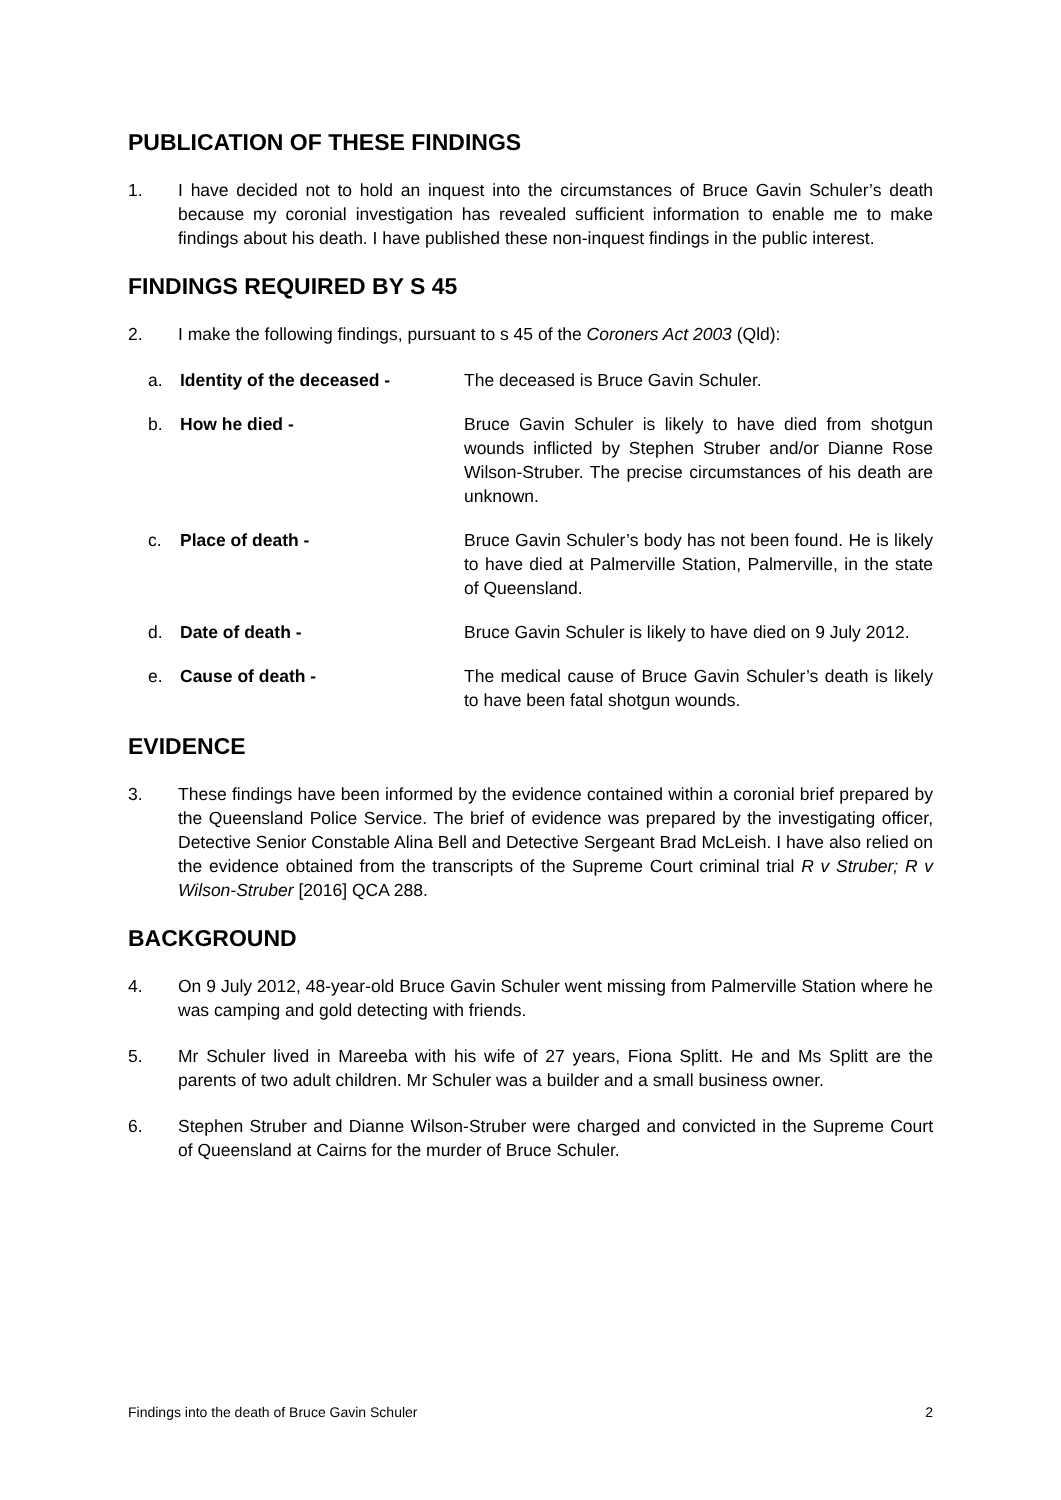PUBLICATION OF THESE FINDINGS
1. I have decided not to hold an inquest into the circumstances of Bruce Gavin Schuler’s death because my coronial investigation has revealed sufficient information to enable me to make findings about his death. I have published these non-inquest findings in the public interest.
FINDINGS REQUIRED BY S 45
2. I make the following findings, pursuant to s 45 of the Coroners Act 2003 (Qld):
a. Identity of the deceased - The deceased is Bruce Gavin Schuler.
b. How he died - Bruce Gavin Schuler is likely to have died from shotgun wounds inflicted by Stephen Struber and/or Dianne Rose Wilson-Struber. The precise circumstances of his death are unknown.
c. Place of death - Bruce Gavin Schuler’s body has not been found. He is likely to have died at Palmerville Station, Palmerville, in the state of Queensland.
d. Date of death - Bruce Gavin Schuler is likely to have died on 9 July 2012.
e. Cause of death - The medical cause of Bruce Gavin Schuler’s death is likely to have been fatal shotgun wounds.
EVIDENCE
3. These findings have been informed by the evidence contained within a coronial brief prepared by the Queensland Police Service. The brief of evidence was prepared by the investigating officer, Detective Senior Constable Alina Bell and Detective Sergeant Brad McLeish. I have also relied on the evidence obtained from the transcripts of the Supreme Court criminal trial R v Struber; R v Wilson-Struber [2016] QCA 288.
BACKGROUND
4. On 9 July 2012, 48-year-old Bruce Gavin Schuler went missing from Palmerville Station where he was camping and gold detecting with friends.
5. Mr Schuler lived in Mareeba with his wife of 27 years, Fiona Splitt. He and Ms Splitt are the parents of two adult children. Mr Schuler was a builder and a small business owner.
6. Stephen Struber and Dianne Wilson-Struber were charged and convicted in the Supreme Court of Queensland at Cairns for the murder of Bruce Schuler.
Findings into the death of Bruce Gavin Schuler 2